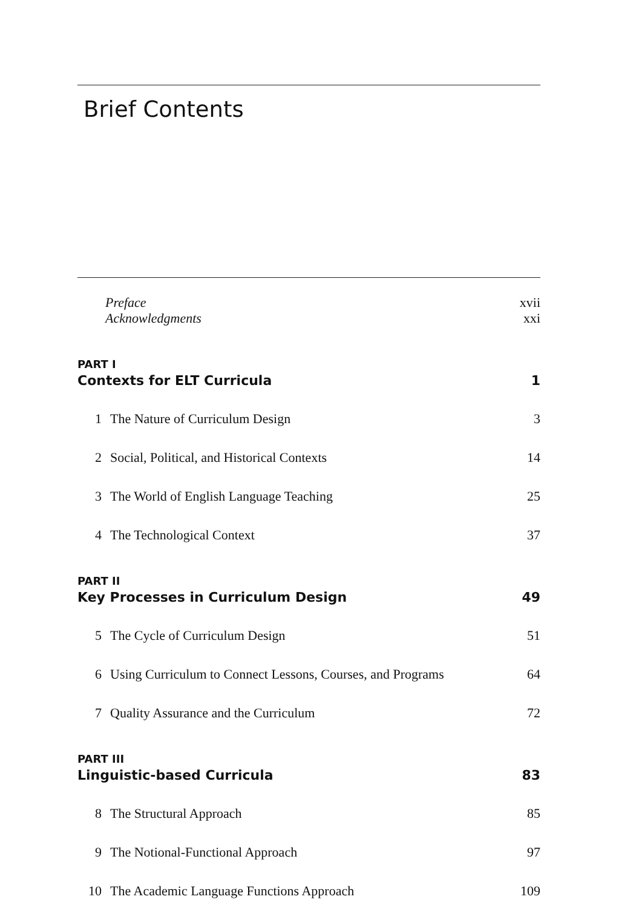Brief Contents
Preface xvii
Acknowledgments xxi
PART I
Contexts for ELT Curricula 1
1 The Nature of Curriculum Design 3
2 Social, Political, and Historical Contexts 14
3 The World of English Language Teaching 25
4 The Technological Context 37
PART II
Key Processes in Curriculum Design 49
5 The Cycle of Curriculum Design 51
6 Using Curriculum to Connect Lessons, Courses, and Programs 64
7 Quality Assurance and the Curriculum 72
PART III
Linguistic-based Curricula 83
8 The Structural Approach 85
9 The Notional-Functional Approach 97
10 The Academic Language Functions Approach 109